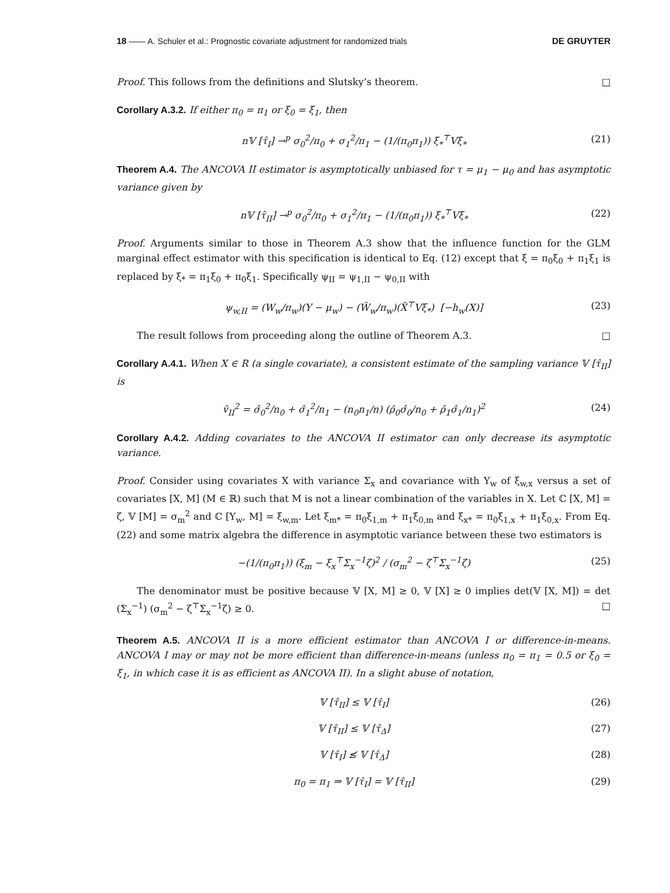18 —— A. Schuler et al.: Prognostic covariate adjustment for randomized trials DE GRUYTER
Proof. This follows from the definitions and Slutsky’s theorem. □
Corollary A.3.2. If either π<sub>0</sub> = π<sub>1</sub> or ξ<sub>0</sub> = ξ<sub>1</sub>, then
n𝕍 [τ̂<sub>I</sub>] →<sup>p</sup> σ<sub>0</sub><sup>2</sup>/π<sub>0</sub> + σ<sub>1</sub><sup>2</sup>/π<sub>1</sub> − (1/(π<sub>0</sub>π<sub>1</sub>)) ξ<sub>*</sub><sup>⊤</sup>Vξ<sub>*</sub> (21)
Theorem A.4. The ANCOVA II estimator is asymptotically unbiased for τ = μ<sub>1</sub> − μ<sub>0</sub> and has asymptotic variance given by
n𝕍 [τ̂<sub>II</sub>] →<sup>p</sup> σ<sub>0</sub><sup>2</sup>/π<sub>0</sub> + σ<sub>1</sub><sup>2</sup>/π<sub>1</sub> − (1/(π<sub>0</sub>π<sub>1</sub>)) ξ<sub>*</sub><sup>⊤</sup>Vξ<sub>*</sub> (22)
Proof. Arguments similar to those in Theorem A.3 show that the influence function for the GLM marginal effect estimator with this specification is identical to Eq. (12) except that ξ = π<sub>0</sub>ξ<sub>0</sub> + π<sub>1</sub>ξ<sub>1</sub> is replaced by ξ<sub>*</sub> = π<sub>1</sub>ξ<sub>0</sub> + π<sub>0</sub>ξ<sub>1</sub>. Specifically ψ<sub>II</sub> = ψ<sub>1,II</sub> − ψ<sub>0,II</sub> with
ψ<sub>w,II</sub> = (W<sub>w</sub>/π<sub>w</sub>)(Y − μ<sub>w</sub>) − (W̃<sub>w</sub>/π<sub>w</sub>)(X̃<sup>⊤</sup>Vξ<sub>*</sub>) [−h<sub>w</sub>(X)] (23)
The result follows from proceeding along the outline of Theorem A.3. □
Corollary A.4.1. When X ∈ R (a single covariate), a consistent estimate of the sampling variance 𝕍 [τ̂<sub>II</sub>] is
v̂<sub>II</sub><sup>2</sup> = σ̂<sub>0</sub><sup>2</sup>/n<sub>0</sub> + σ̂<sub>1</sub><sup>2</sup>/n<sub>1</sub> − (n<sub>0</sub>n<sub>1</sub>/n) (ρ̂<sub>0</sub>σ̂<sub>0</sub>/n<sub>0</sub> + ρ̂<sub>1</sub>σ̂<sub>1</sub>/n<sub>1</sub>)<sup>2</sup> (24)
Corollary A.4.2. Adding covariates to the ANCOVA II estimator can only decrease its asymptotic variance.
Proof. Consider using covariates X with variance Σ<sub>x</sub> and covariance with Y<sub>w</sub> of ξ<sub>w,x</sub> versus a set of covariates [X, M] (M ∈ ℝ) such that M is not a linear combination of the variables in X. Let ℂ [X, M] = ζ, 𝕍 [M] = σ<sub>m</sub><sup>2</sup> and ℂ [Y<sub>w</sub>, M] = ξ<sub>w,m</sub>. Let ξ<sub>m*</sub> = π<sub>0</sub>ξ<sub>1,m</sub> + π<sub>1</sub>ξ<sub>0,m</sub> and ξ<sub>x*</sub> = π<sub>0</sub>ξ<sub>1,x</sub> + π<sub>1</sub>ξ<sub>0,x</sub>. From Eq. (22) and some matrix algebra the difference in asymptotic variance between these two estimators is
−(1/(π<sub>0</sub>π<sub>1</sub>)) (ξ<sub>m</sub> − ξ<sub>x</sub><sup>⊤</sup>Σ<sub>x</sub><sup>−1</sup>ζ)<sup>2</sup> / (σ<sub>m</sub><sup>2</sup> − ζ<sup>⊤</sup>Σ<sub>x</sub><sup>−1</sup>ζ) (25)
The denominator must be positive because 𝕍 [X, M] ≥ 0, 𝕍 [X] ≥ 0 implies det(𝕍 [X, M]) = det (Σ<sub>x</sub><sup>−1</sup>) (σ<sub>m</sub><sup>2</sup> − ζ<sup>⊤</sup>Σ<sub>x</sub><sup>−1</sup>ζ) ≥ 0. □
Theorem A.5. ANCOVA II is a more efficient estimator than ANCOVA I or difference-in-means. ANCOVA I may or may not be more efficient than difference-in-means (unless π<sub>0</sub> = π<sub>1</sub> = 0.5 or ξ<sub>0</sub> = ξ<sub>1</sub>, in which case it is as efficient as ANCOVA II). In a slight abuse of notation,
𝕍 [τ̂<sub>II</sub>] ≤ 𝕍 [τ̂<sub>I</sub>] (26)
𝕍 [τ̂<sub>II</sub>] ≤ 𝕍 [τ̂<sub>Δ</sub>] (27)
𝕍 [τ̂<sub>I</sub>] ≰ 𝕍 [τ̂<sub>Δ</sub>] (28)
π<sub>0</sub> = π<sub>1</sub> ⇒ 𝕍 [τ̂<sub>I</sub>] = 𝕍 [τ̂<sub>II</sub>] (29)